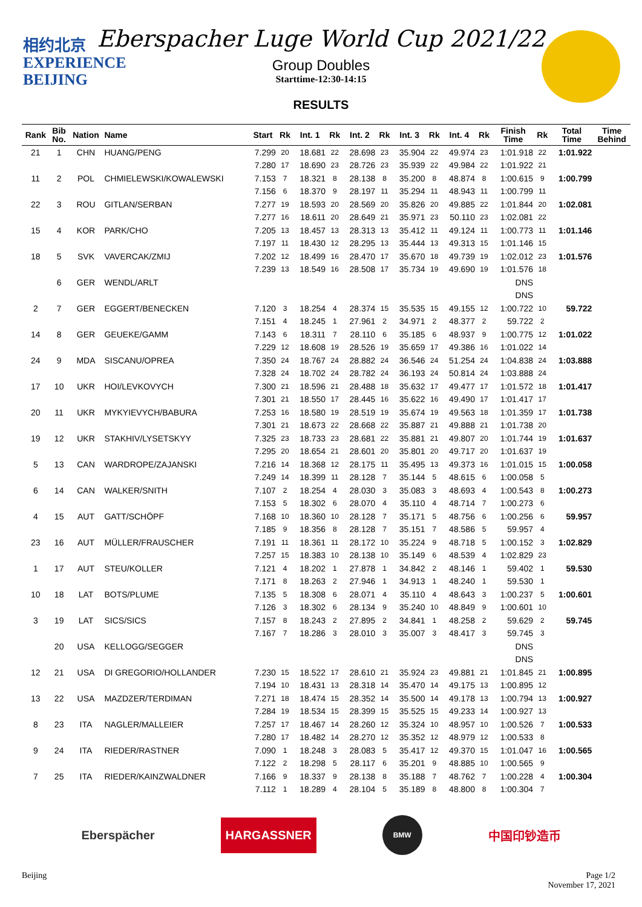相约北京
EXPERIENCE
BEIJING
Eberspacher Luge World Cup 2021/22
Group Doubles
Starttime-12:30-14:15
RESULTS
| Rank | Bib No. | Nation | Name | Start | Rk | Int. 1 | Rk | Int. 2 | Rk | Int. 3 | Rk | Int. 4 | Rk | Finish Time | Rk | Total Time | Time Behind |
| --- | --- | --- | --- | --- | --- | --- | --- | --- | --- | --- | --- | --- | --- | --- | --- | --- | --- |
| 21 | 1 | CHN | HUANG/PENG | 7.299 | 20 | 18.681 | 22 | 28.698 | 23 | 35.904 | 22 | 49.974 | 23 | 1:01.918 | 22 | 1:01.922 | |
| | | | | 7.280 | 17 | 18.690 | 23 | 28.726 | 23 | 35.939 | 22 | 49.984 | 22 | 1:01.922 | 21 | | |
| 11 | 2 | POL | CHMIELEWSKI/KOWALEWSKI | 7.153 | 7 | 18.321 | 8 | 28.138 | 8 | 35.200 | 8 | 48.874 | 8 | 1:00.615 | 9 | 1:00.799 | |
| | | | | 7.156 | 6 | 18.370 | 9 | 28.197 | 11 | 35.294 | 11 | 48.943 | 11 | 1:00.799 | 11 | | |
| 22 | 3 | ROU | GITLAN/SERBAN | 7.277 | 19 | 18.593 | 20 | 28.569 | 20 | 35.826 | 20 | 49.885 | 22 | 1:01.844 | 20 | 1:02.081 | |
| | | | | 7.277 | 16 | 18.611 | 20 | 28.649 | 21 | 35.971 | 23 | 50.110 | 23 | 1:02.081 | 22 | | |
| 15 | 4 | KOR | PARK/CHO | 7.205 | 13 | 18.457 | 13 | 28.313 | 13 | 35.412 | 11 | 49.124 | 11 | 1:00.773 | 11 | 1:01.146 | |
| | | | | 7.197 | 11 | 18.430 | 12 | 28.295 | 13 | 35.444 | 13 | 49.313 | 15 | 1:01.146 | 15 | | |
| 18 | 5 | SVK | VAVERCAK/ZMIJ | 7.202 | 12 | 18.499 | 16 | 28.470 | 17 | 35.670 | 18 | 49.739 | 19 | 1:02.012 | 23 | 1:01.576 | |
| | | | | 7.239 | 13 | 18.549 | 16 | 28.508 | 17 | 35.734 | 19 | 49.690 | 19 | 1:01.576 | 18 | | |
| | 6 | GER | WENDL/ARLT | | | | | | | | | | | DNS | | | |
| | | | | | | | | | | | | | | DNS | | | |
| 2 | 7 | GER | EGGERT/BENECKEN | 7.120 | 3 | 18.254 | 4 | 28.374 | 15 | 35.535 | 15 | 49.155 | 12 | 1:00.722 | 10 | 59.722 | |
| | | | | 7.151 | 4 | 18.245 | 1 | 27.961 | 2 | 34.971 | 2 | 48.377 | 2 | 59.722 | 2 | | |
| 14 | 8 | GER | GEUEKE/GAMM | 7.143 | 6 | 18.311 | 7 | 28.110 | 6 | 35.185 | 6 | 48.937 | 9 | 1:00.775 | 12 | 1:01.022 | |
| | | | | 7.229 | 12 | 18.608 | 19 | 28.526 | 19 | 35.659 | 17 | 49.386 | 16 | 1:01.022 | 14 | | |
| 24 | 9 | MDA | SISCANU/OPREA | 7.350 | 24 | 18.767 | 24 | 28.882 | 24 | 36.546 | 24 | 51.254 | 24 | 1:04.838 | 24 | 1:03.888 | |
| | | | | 7.328 | 24 | 18.702 | 24 | 28.782 | 24 | 36.193 | 24 | 50.814 | 24 | 1:03.888 | 24 | | |
| 17 | 10 | UKR | HOI/LEVKOVYCH | 7.300 | 21 | 18.596 | 21 | 28.488 | 18 | 35.632 | 17 | 49.477 | 17 | 1:01.572 | 18 | 1:01.417 | |
| | | | | 7.301 | 21 | 18.550 | 17 | 28.445 | 16 | 35.622 | 16 | 49.490 | 17 | 1:01.417 | 17 | | |
| 20 | 11 | UKR | MYKYIEVYCH/BABURA | 7.253 | 16 | 18.580 | 19 | 28.519 | 19 | 35.674 | 19 | 49.563 | 18 | 1:01.359 | 17 | 1:01.738 | |
| | | | | 7.301 | 21 | 18.673 | 22 | 28.668 | 22 | 35.887 | 21 | 49.888 | 21 | 1:01.738 | 20 | | |
| 19 | 12 | UKR | STAKHIV/LYSETSKYY | 7.325 | 23 | 18.733 | 23 | 28.681 | 22 | 35.881 | 21 | 49.807 | 20 | 1:01.744 | 19 | 1:01.637 | |
| | | | | 7.295 | 20 | 18.654 | 21 | 28.601 | 20 | 35.801 | 20 | 49.717 | 20 | 1:01.637 | 19 | | |
| 5 | 13 | CAN | WARDROPE/ZAJANSKI | 7.216 | 14 | 18.368 | 12 | 28.175 | 11 | 35.495 | 13 | 49.373 | 16 | 1:01.015 | 15 | 1:00.058 | |
| | | | | 7.249 | 14 | 18.399 | 11 | 28.128 | 7 | 35.144 | 5 | 48.615 | 6 | 1:00.058 | 5 | | |
| 6 | 14 | CAN | WALKER/SNITH | 7.107 | 2 | 18.254 | 4 | 28.030 | 3 | 35.083 | 3 | 48.693 | 4 | 1:00.543 | 8 | 1:00.273 | |
| | | | | 7.153 | 5 | 18.302 | 6 | 28.070 | 4 | 35.110 | 4 | 48.714 | 7 | 1:00.273 | 6 | | |
| 4 | 15 | AUT | GATT/SCHÖPF | 7.168 | 10 | 18.360 | 10 | 28.128 | 7 | 35.171 | 5 | 48.756 | 6 | 1:00.256 | 6 | 59.957 | |
| | | | | 7.185 | 9 | 18.356 | 8 | 28.128 | 7 | 35.151 | 7 | 48.586 | 5 | 59.957 | 4 | | |
| 23 | 16 | AUT | MÜLLER/FRAUSCHER | 7.191 | 11 | 18.361 | 11 | 28.172 | 10 | 35.224 | 9 | 48.718 | 5 | 1:00.152 | 3 | 1:02.829 | |
| | | | | 7.257 | 15 | 18.383 | 10 | 28.138 | 10 | 35.149 | 6 | 48.539 | 4 | 1:02.829 | 23 | | |
| 1 | 17 | AUT | STEU/KOLLER | 7.121 | 4 | 18.202 | 1 | 27.878 | 1 | 34.842 | 2 | 48.146 | 1 | 59.402 | 1 | 59.530 | |
| | | | | 7.171 | 8 | 18.263 | 2 | 27.946 | 1 | 34.913 | 1 | 48.240 | 1 | 59.530 | 1 | | |
| 10 | 18 | LAT | BOTS/PLUME | 7.135 | 5 | 18.308 | 6 | 28.071 | 4 | 35.110 | 4 | 48.643 | 3 | 1:00.237 | 5 | 1:00.601 | |
| | | | | 7.126 | 3 | 18.302 | 6 | 28.134 | 9 | 35.240 | 10 | 48.849 | 9 | 1:00.601 | 10 | | |
| 3 | 19 | LAT | SICS/SICS | 7.157 | 8 | 18.243 | 2 | 27.895 | 2 | 34.841 | 1 | 48.258 | 2 | 59.629 | 2 | 59.745 | |
| | | | | 7.167 | 7 | 18.286 | 3 | 28.010 | 3 | 35.007 | 3 | 48.417 | 3 | 59.745 | 3 | | |
| | 20 | USA | KELLOGG/SEGGER | | | | | | | | | | | DNS | | | |
| | | | | | | | | | | | | | | DNS | | | |
| 12 | 21 | USA | DI GREGORIO/HOLLANDER | 7.230 | 15 | 18.522 | 17 | 28.610 | 21 | 35.924 | 23 | 49.881 | 21 | 1:01.845 | 21 | 1:00.895 | |
| | | | | 7.194 | 10 | 18.431 | 13 | 28.318 | 14 | 35.470 | 14 | 49.175 | 13 | 1:00.895 | 12 | | |
| 13 | 22 | USA | MAZDZER/TERDIMAN | 7.271 | 18 | 18.474 | 15 | 28.352 | 14 | 35.500 | 14 | 49.178 | 13 | 1:00.794 | 13 | 1:00.927 | |
| | | | | 7.284 | 19 | 18.534 | 15 | 28.399 | 15 | 35.525 | 15 | 49.233 | 14 | 1:00.927 | 13 | | |
| 8 | 23 | ITA | NAGLER/MALLEIER | 7.257 | 17 | 18.467 | 14 | 28.260 | 12 | 35.324 | 10 | 48.957 | 10 | 1:00.526 | 7 | 1:00.533 | |
| | | | | 7.280 | 17 | 18.482 | 14 | 28.270 | 12 | 35.352 | 12 | 48.979 | 12 | 1:00.533 | 8 | | |
| 9 | 24 | ITA | RIEDER/RASTNER | 7.090 | 1 | 18.248 | 3 | 28.083 | 5 | 35.417 | 12 | 49.370 | 15 | 1:01.047 | 16 | 1:00.565 | |
| | | | | 7.122 | 2 | 18.298 | 5 | 28.117 | 6 | 35.201 | 9 | 48.885 | 10 | 1:00.565 | 9 | | |
| 7 | 25 | ITA | RIEDER/KAINZWALDNER | 7.166 | 9 | 18.337 | 9 | 28.138 | 8 | 35.188 | 7 | 48.762 | 7 | 1:00.228 | 4 | 1:00.304 | |
| | | | | 7.112 | 1 | 18.289 | 4 | 28.104 | 5 | 35.189 | 8 | 48.800 | 8 | 1:00.304 | 7 | | |
Eberspächer HARGASSNER BMW 中国印钞造币
Beijing Page 1/2
November 17, 2021